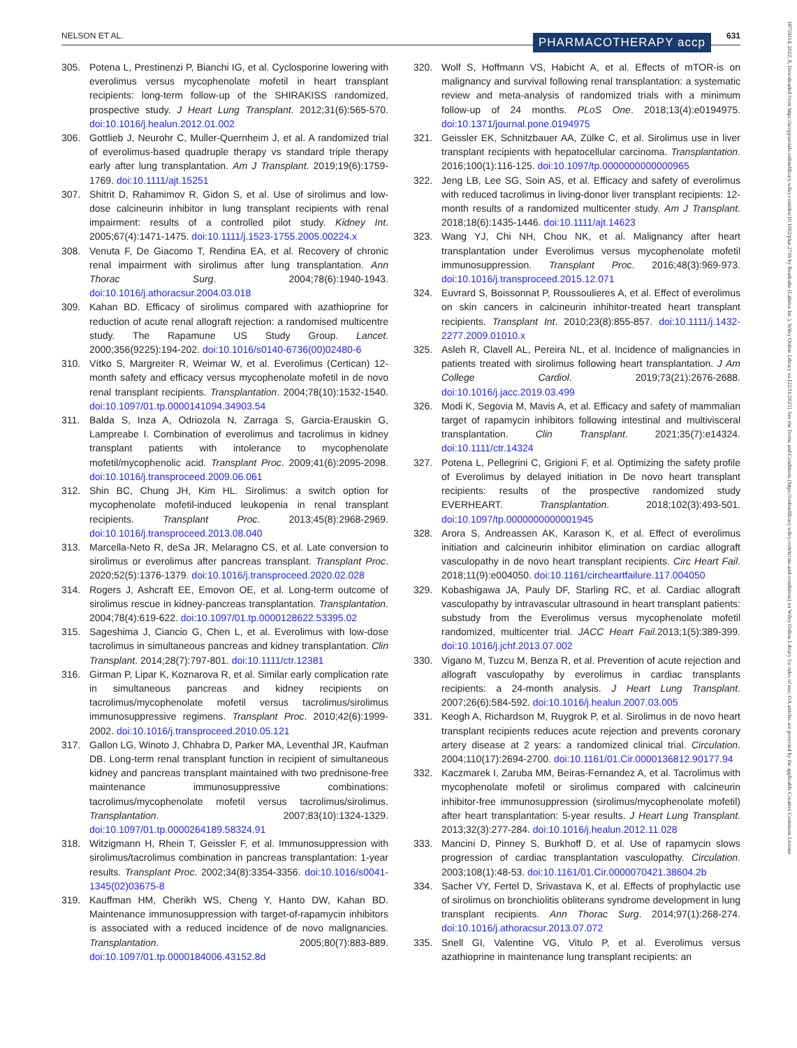NELSON ET AL. PHARMACOTHERAPY accp 631
18759114, 2022, 8, Downloaded from https://accpjournals.onlinelibrary.wiley.com/doi/10.1002/phar.2716 by Readcube (Labtiva Inc.), Wiley Online Library on [22/11/2023]. See the Terms and Conditions (https://onlinelibrary.wiley.com/terms-and-conditions) on Wiley Online Library for rules of use; OA articles are governed by the applicable Creative Commons License
305. Potena L, Prestinenzi P, Bianchi IG, et al. Cyclosporine lowering with everolimus versus mycophenolate mofetil in heart transplant recipients: long-term follow-up of the SHIRAKISS randomized, prospective study. J Heart Lung Transplant. 2012;31(6):565-570. doi:10.1016/j.healun.2012.01.002
306. Gottlieb J, Neurohr C, Muller-Quernheim J, et al. A randomized trial of everolimus-based quadruple therapy vs standard triple therapy early after lung transplantation. Am J Transplant. 2019;19(6):1759-1769. doi:10.1111/ajt.15251
307. Shitrit D, Rahamimov R, Gidon S, et al. Use of sirolimus and low-dose calcineurin inhibitor in lung transplant recipients with renal impairment: results of a controlled pilot study. Kidney Int. 2005;67(4):1471-1475. doi:10.1111/j.1523-1755.2005.00224.x
308. Venuta F, De Giacomo T, Rendina EA, et al. Recovery of chronic renal impairment with sirolimus after lung transplantation. Ann Thorac Surg. 2004;78(6):1940-1943. doi:10.1016/j.athoracsur.2004.03.018
309. Kahan BD. Efficacy of sirolimus compared with azathioprine for reduction of acute renal allograft rejection: a randomised multicentre study. The Rapamune US Study Group. Lancet. 2000;356(9225):194-202. doi:10.1016/s0140-6736(00)02480-6
310. Vítko S, Margreiter R, Weimar W, et al. Everolimus (Certican) 12-month safety and efficacy versus mycophenolate mofetil in de novo renal transplant recipients. Transplantation. 2004;78(10):1532-1540. doi:10.1097/01.tp.0000141094.34903.54
311. Balda S, Inza A, Odriozola N, Zarraga S, Garcia-Erauskin G, Lampreabe I. Combination of everolimus and tacrolimus in kidney transplant patients with intolerance to mycophenolate mofetil/mycophenolic acid. Transplant Proc. 2009;41(6):2095-2098. doi:10.1016/j.transproceed.2009.06.061
312. Shin BC, Chung JH, Kim HL. Sirolimus: a switch option for mycophenolate mofetil-induced leukopenia in renal transplant recipients. Transplant Proc. 2013;45(8):2968-2969. doi:10.1016/j.transproceed.2013.08.040
313. Marcella-Neto R, deSa JR, Melaragno CS, et al. Late conversion to sirolimus or everolimus after pancreas transplant. Transplant Proc. 2020;52(5):1376-1379. doi:10.1016/j.transproceed.2020.02.028
314. Rogers J, Ashcraft EE, Emovon OE, et al. Long-term outcome of sirolimus rescue in kidney-pancreas transplantation. Transplantation. 2004;78(4):619-622. doi:10.1097/01.tp.0000128622.53395.02
315. Sageshima J, Ciancio G, Chen L, et al. Everolimus with low-dose tacrolimus in simultaneous pancreas and kidney transplantation. Clin Transplant. 2014;28(7):797-801. doi:10.1111/ctr.12381
316. Girman P, Lipar K, Koznarova R, et al. Similar early complication rate in simultaneous pancreas and kidney recipients on tacrolimus/mycophenolate mofetil versus tacrolimus/sirolimus immunosuppressive regimens. Transplant Proc. 2010;42(6):1999-2002. doi:10.1016/j.transproceed.2010.05.121
317. Gallon LG, Winoto J, Chhabra D, Parker MA, Leventhal JR, Kaufman DB. Long-term renal transplant function in recipient of simultaneous kidney and pancreas transplant maintained with two prednisone-free maintenance immunosuppressive combinations: tacrolimus/mycophenolate mofetil versus tacrolimus/sirolimus. Transplantation. 2007;83(10):1324-1329. doi:10.1097/01.tp.0000264189.58324.91
318. Witzigmann H, Rhein T, Geissler F, et al. Immunosuppression with sirolimus/tacrolimus combination in pancreas transplantation: 1-year results. Transplant Proc. 2002;34(8):3354-3356. doi:10.1016/s0041-1345(02)03675-8
319. Kauffman HM, Cherikh WS, Cheng Y, Hanto DW, Kahan BD. Maintenance immunosuppression with target-of-rapamycin inhibitors is associated with a reduced incidence of de novo malignancies. Transplantation. 2005;80(7):883-889. doi:10.1097/01.tp.0000184006.43152.8d
320. Wolf S, Hoffmann VS, Habicht A, et al. Effects of mTOR-is on malignancy and survival following renal transplantation: a systematic review and meta-analysis of randomized trials with a minimum follow-up of 24 months. PLoS One. 2018;13(4):e0194975. doi:10.1371/journal.pone.0194975
321. Geissler EK, Schnitzbauer AA, Zülke C, et al. Sirolimus use in liver transplant recipients with hepatocellular carcinoma. Transplantation. 2016;100(1):116-125. doi:10.1097/tp.0000000000000965
322. Jeng LB, Lee SG, Soin AS, et al. Efficacy and safety of everolimus with reduced tacrolimus in living-donor liver transplant recipients: 12-month results of a randomized multicenter study. Am J Transplant. 2018;18(6):1435-1446. doi:10.1111/ajt.14623
323. Wang YJ, Chi NH, Chou NK, et al. Malignancy after heart transplantation under Everolimus versus mycophenolate mofetil immunosuppression. Transplant Proc. 2016;48(3):969-973. doi:10.1016/j.transproceed.2015.12.071
324. Euvrard S, Boissonnat P, Roussoulieres A, et al. Effect of everolimus on skin cancers in calcineurin inhihitor-treated heart transplant recipients. Transplant Int. 2010;23(8):855-857. doi:10.1111/j.1432-2277.2009.01010.x
325. Asleh R, Clavell AL, Pereira NL, et al. Incidence of malignancies in patients treated with sirolimus following heart transplantation. J Am College Cardiol. 2019;73(21):2676-2688. doi:10.1016/j.jacc.2019.03.499
326. Modi K, Segovia M, Mavis A, et al. Efficacy and safety of mammalian target of rapamycin inhibitors following intestinal and multivisceral transplantation. Clin Transplant. 2021;35(7):e14324. doi:10.1111/ctr.14324
327. Potena L, Pellegrini C, Grigioni F, et al. Optimizing the safety profile of Everolimus by delayed initiation in De novo heart transplant recipients: results of the prospective randomized study EVERHEART. Transplantation. 2018;102(3):493-501. doi:10.1097/tp.0000000000001945
328. Arora S, Andreassen AK, Karason K, et al. Effect of everolimus initiation and calcineurin inhibitor elimination on cardiac allograft vasculopathy in de novo heart transplant recipients. Circ Heart Fail. 2018;11(9):e004050. doi:10.1161/circheartfailure.117.004050
329. Kobashigawa JA, Pauly DF, Starling RC, et al. Cardiac allograft vasculopathy by intravascular ultrasound in heart transplant patients: substudy from the Everolimus versus mycophenolate mofetil randomized, multicenter trial. JACC Heart Fail.2013;1(5):389-399. doi:10.1016/j.jchf.2013.07.002
330. Vigano M, Tuzcu M, Benza R, et al. Prevention of acute rejection and allograft vasculopathy by everolimus in cardiac transplants recipients: a 24-month analysis. J Heart Lung Transplant. 2007;26(6):584-592. doi:10.1016/j.healun.2007.03.005
331. Keogh A, Richardson M, Ruygrok P, et al. Sirolimus in de novo heart transplant recipients reduces acute rejection and prevents coronary artery disease at 2 years: a randomized clinical trial. Circulation. 2004;110(17):2694-2700. doi:10.1161/01.Cir.0000136812.90177.94
332. Kaczmarek I, Zaruba MM, Beiras-Fernandez A, et al. Tacrolimus with mycophenolate mofetil or sirolimus compared with calcineurin inhibitor-free immunosuppression (sirolimus/mycophenolate mofetil) after heart transplantation: 5-year results. J Heart Lung Transplant. 2013;32(3):277-284. doi:10.1016/j.healun.2012.11.028
333. Mancini D, Pinney S, Burkhoff D, et al. Use of rapamycin slows progression of cardiac transplantation vasculopathy. Circulation. 2003;108(1):48-53. doi:10.1161/01.Cir.0000070421.38604.2b
334. Sacher VY, Fertel D, Srivastava K, et al. Effects of prophylactic use of sirolimus on bronchiolitis obliterans syndrome development in lung transplant recipients. Ann Thorac Surg. 2014;97(1):268-274. doi:10.1016/j.athoracsur.2013.07.072
335. Snell GI, Valentine VG, Vitulo P, et al. Everolimus versus azathioprine in maintenance lung transplant recipients: an